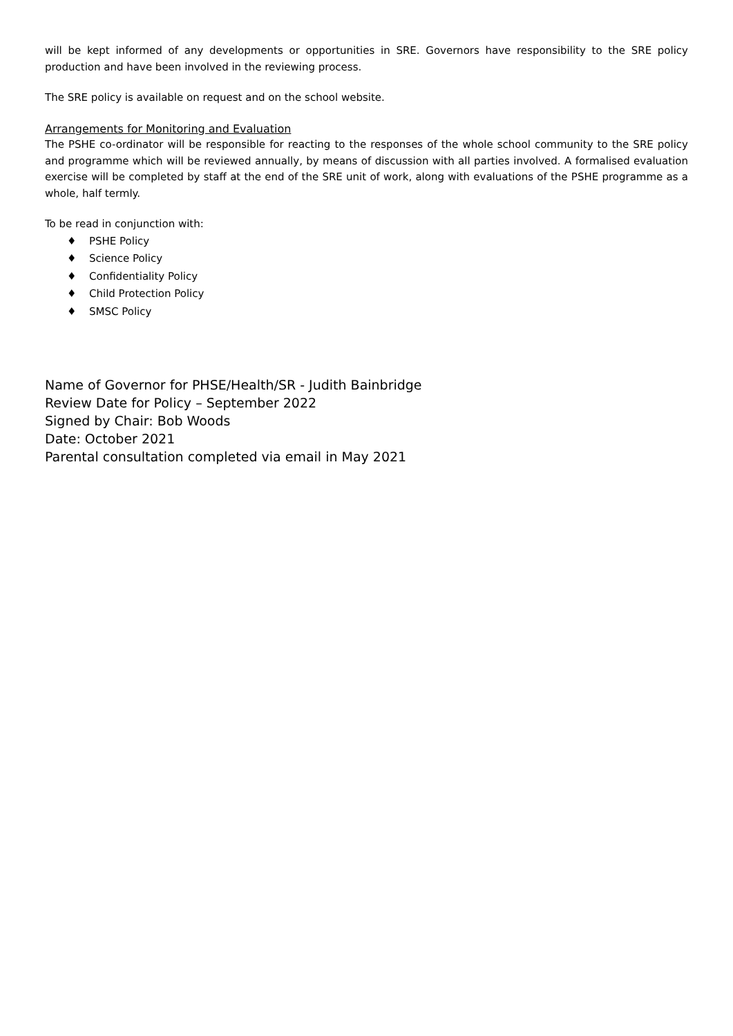will be kept informed of any developments or opportunities in SRE. Governors have responsibility to the SRE policy production and have been involved in the reviewing process.
The SRE policy is available on request and on the school website.
Arrangements for Monitoring and Evaluation
The PSHE co-ordinator will be responsible for reacting to the responses of the whole school community to the SRE policy and programme which will be reviewed annually, by means of discussion with all parties involved. A formalised evaluation exercise will be completed by staff at the end of the SRE unit of work, along with evaluations of the PSHE programme as a whole, half termly.
To be read in conjunction with:
♦ PSHE Policy
♦ Science Policy
♦ Confidentiality Policy
♦ Child Protection Policy
♦ SMSC Policy
Name of Governor for PHSE/Health/SR - Judith Bainbridge
Review Date for Policy – September 2022
Signed by Chair: Bob Woods
Date: October 2021
Parental consultation completed via email in May 2021